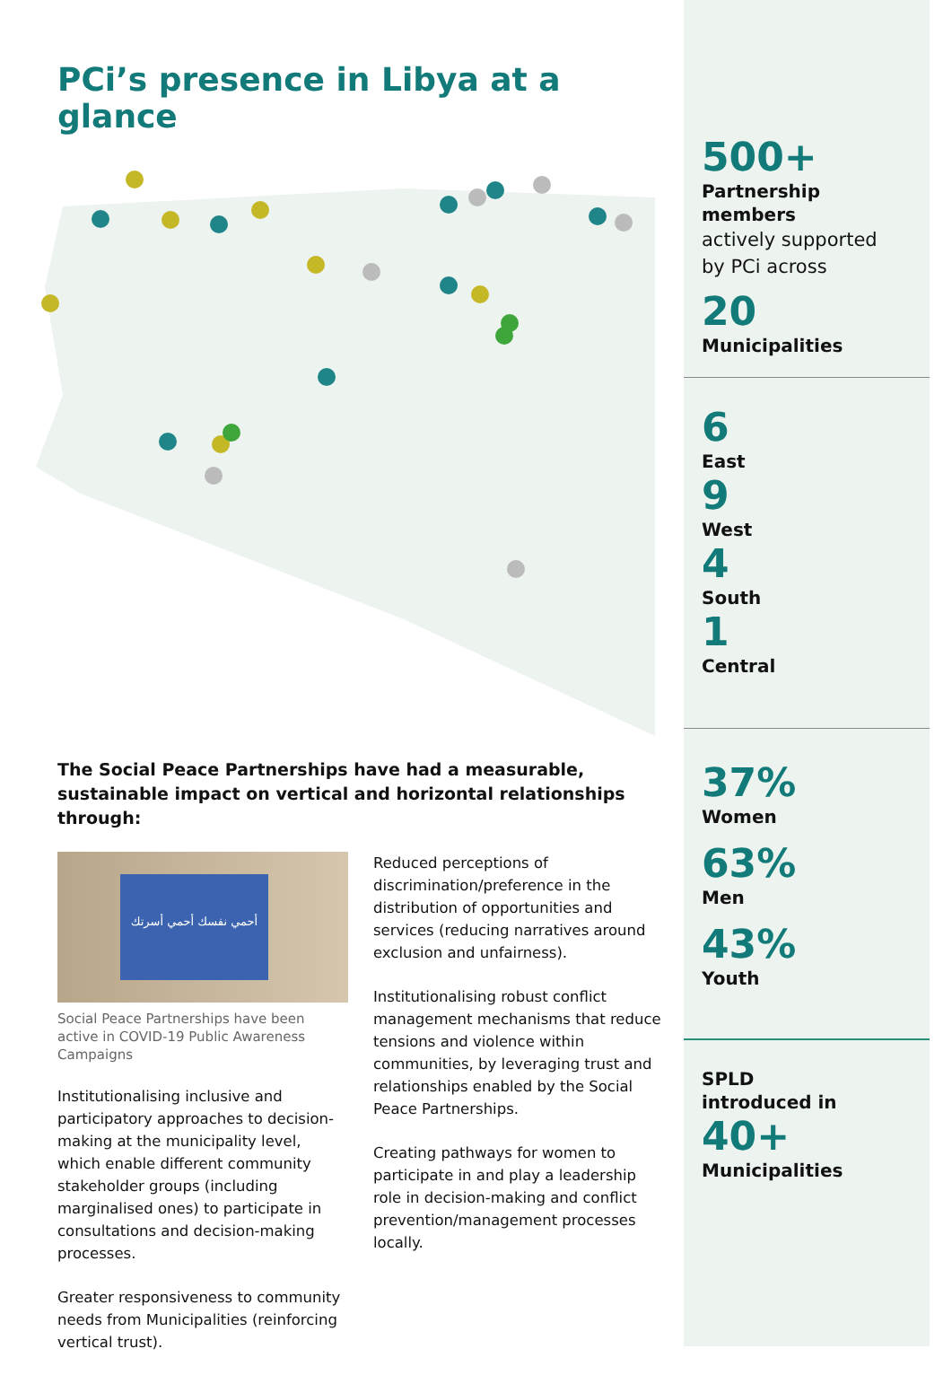PCi’s presence in Libya at a glance
The Social Peace Partnerships have had a measurable, sustainable impact on vertical and horizontal relationships through:
أحمي نفسك أحمي أسرتك
Social Peace Partnerships have been active in COVID-19 Public Awareness Campaigns
Institutionalising inclusive and participatory approaches to decision-making at the municipality level, which enable different community stakeholder groups (including marginalised ones) to participate in consultations and decision-making processes.
Greater responsiveness to community needs from Municipalities (reinforcing vertical trust).
Reduced perceptions of discrimination/preference in the distribution of opportunities and services (reducing narratives around exclusion and unfairness).
Institutionalising robust conflict management mechanisms that reduce tensions and violence within communities, by leveraging trust and relationships enabled by the Social Peace Partnerships.
Creating pathways for women to participate in and play a leadership role in decision-making and conflict prevention/management processes locally.
500+
Partnership members
actively supported
by PCi across
20
Municipalities
6
East
9
West
4
South
1
Central
37%
Women
63%
Men
43%
Youth
SPLD
introduced in
40+
Municipalities